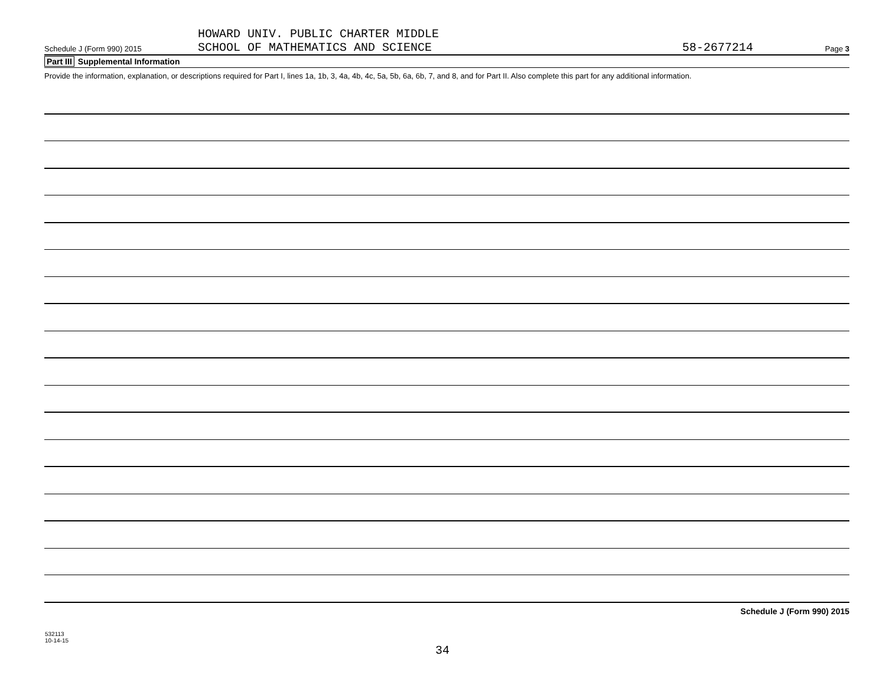Schedule J (Form 990) 2015
HOWARD UNIV. PUBLIC CHARTER MIDDLE
SCHOOL OF MATHEMATICS AND SCIENCE
58-2677214
Page 3
Part III Supplemental Information
Provide the information, explanation, or descriptions required for Part I, lines 1a, 1b, 3, 4a, 4b, 4c, 5a, 5b, 6a, 6b, 7, and 8, and for Part II. Also complete this part for any additional information.
Schedule J (Form 990) 2015
532113
10-14-15
34